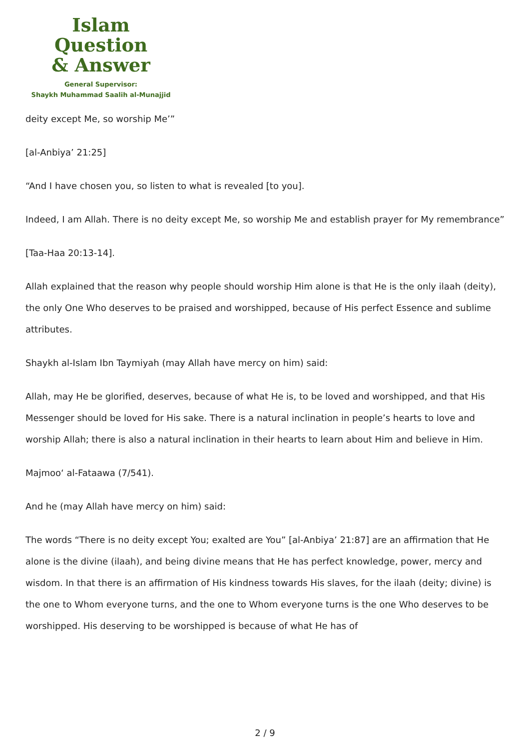Islam Question
& Answer
General Supervisor:
Shaykh Muhammad Saalih al-Munajjid
deity except Me, so worship Me’”
[al-Anbiya’ 21:25]
“And I have chosen you, so listen to what is revealed [to you].
Indeed, I am Allah. There is no deity except Me, so worship Me and establish prayer for My remembrance”
[Taa-Haa 20:13-14].
Allah explained that the reason why people should worship Him alone is that He is the only ilaah (deity), the only One Who deserves to be praised and worshipped, because of His perfect Essence and sublime attributes.
Shaykh al-Islam Ibn Taymiyah (may Allah have mercy on him) said:
Allah, may He be glorified, deserves, because of what He is, to be loved and worshipped, and that His Messenger should be loved for His sake. There is a natural inclination in people’s hearts to love and worship Allah; there is also a natural inclination in their hearts to learn about Him and believe in Him.
Majmoo‘ al-Fataawa (7/541).
And he (may Allah have mercy on him) said:
The words “There is no deity except You; exalted are You” [al-Anbiya’ 21:87] are an affirmation that He alone is the divine (ilaah), and being divine means that He has perfect knowledge, power, mercy and wisdom. In that there is an affirmation of His kindness towards His slaves, for the ilaah (deity; divine) is the one to Whom everyone turns, and the one to Whom everyone turns is the one Who deserves to be worshipped. His deserving to be worshipped is because of what He has of
2 / 9